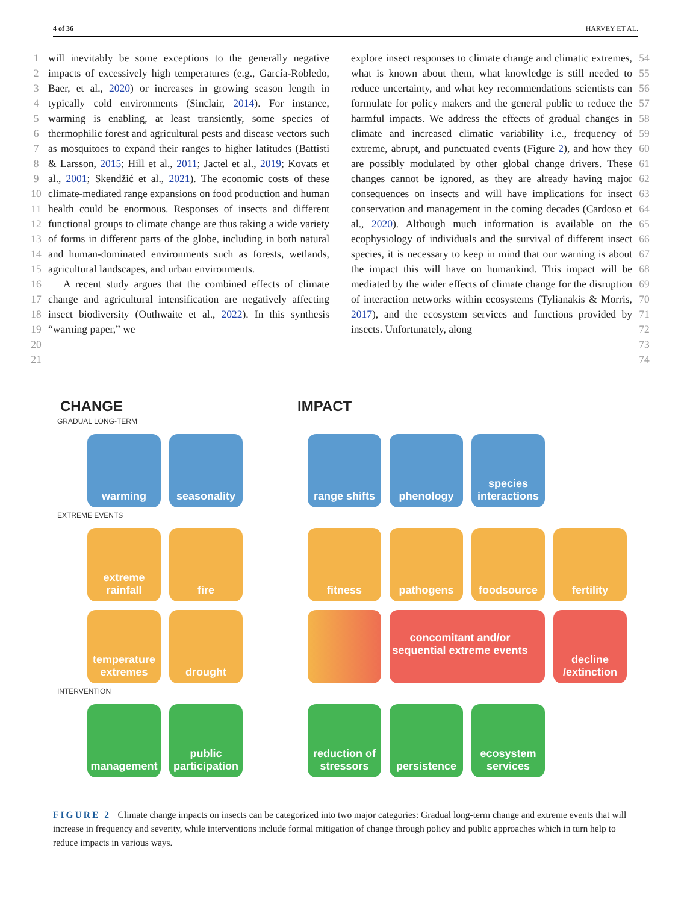4 of 36 HARVEY ET AL.
1
2
3
4
5
6
7
8
9
10
11
12
13
14
15
16
17
18
19
20
21
will inevitably be some exceptions to the generally negative impacts of excessively high temperatures (e.g., García-Robledo, Baer, et al., 2020) or increases in growing season length in typically cold environments (Sinclair, 2014). For instance, warming is enabling, at least transiently, some species of thermophilic forest and agricultural pests and disease vectors such as mosquitoes to expand their ranges to higher latitudes (Battisti & Larsson, 2015; Hill et al., 2011; Jactel et al., 2019; Kovats et al., 2001; Skendžić et al., 2021). The economic costs of these climate-mediated range expansions on food production and human health could be enormous. Responses of insects and different functional groups to climate change are thus taking a wide variety of forms in different parts of the globe, including in both natural and human-dominated environments such as forests, wetlands, agricultural landscapes, and urban environments.
A recent study argues that the combined effects of climate change and agricultural intensification are negatively affecting insect biodiversity (Outhwaite et al., 2022). In this synthesis “warning paper,” we
explore insect responses to climate change and climatic extremes, what is known about them, what knowledge is still needed to reduce uncertainty, and what key recommendations scientists can formulate for policy makers and the general public to reduce the harmful impacts. We address the effects of gradual changes in climate and increased climatic variability i.e., frequency of extreme, abrupt, and punctuated events (Figure 2), and how they are possibly modulated by other global change drivers. These changes cannot be ignored, as they are already having major consequences on insects and will have implications for insect conservation and management in the coming decades (Cardoso et al., 2020). Although much information is available on the ecophysiology of individuals and the survival of different insect species, it is necessary to keep in mind that our warning is about the impact this will have on humankind. This impact will be mediated by the wider effects of climate change for the disruption of interaction networks within ecosystems (Tylianakis & Morris, 2017), and the ecosystem services and functions provided by insects. Unfortunately, along
54
55
56
57
58
59
60
61
62
63
64
65
66
67
68
69
70
71
72
73
74
CHANGE IMPACT
GRADUAL LONG-TERM
warming seasonality range shifts
phenology species interactions
EXTREME EVENTS
extreme rainfall
fire fitness pathogens foodsource fertility
temperature extremes
drought concomitant and/or sequential extreme events
decline /extinction
INTERVENTION
management public participation
reduction of stressors
persistence ecosystem services
FIGURE 2 Climate change impacts on insects can be categorized into two major categories: Gradual long-term change and extreme events that will increase in frequency and severity, while interventions include formal mitigation of change through policy and public approaches which in turn help to reduce impacts in various ways.